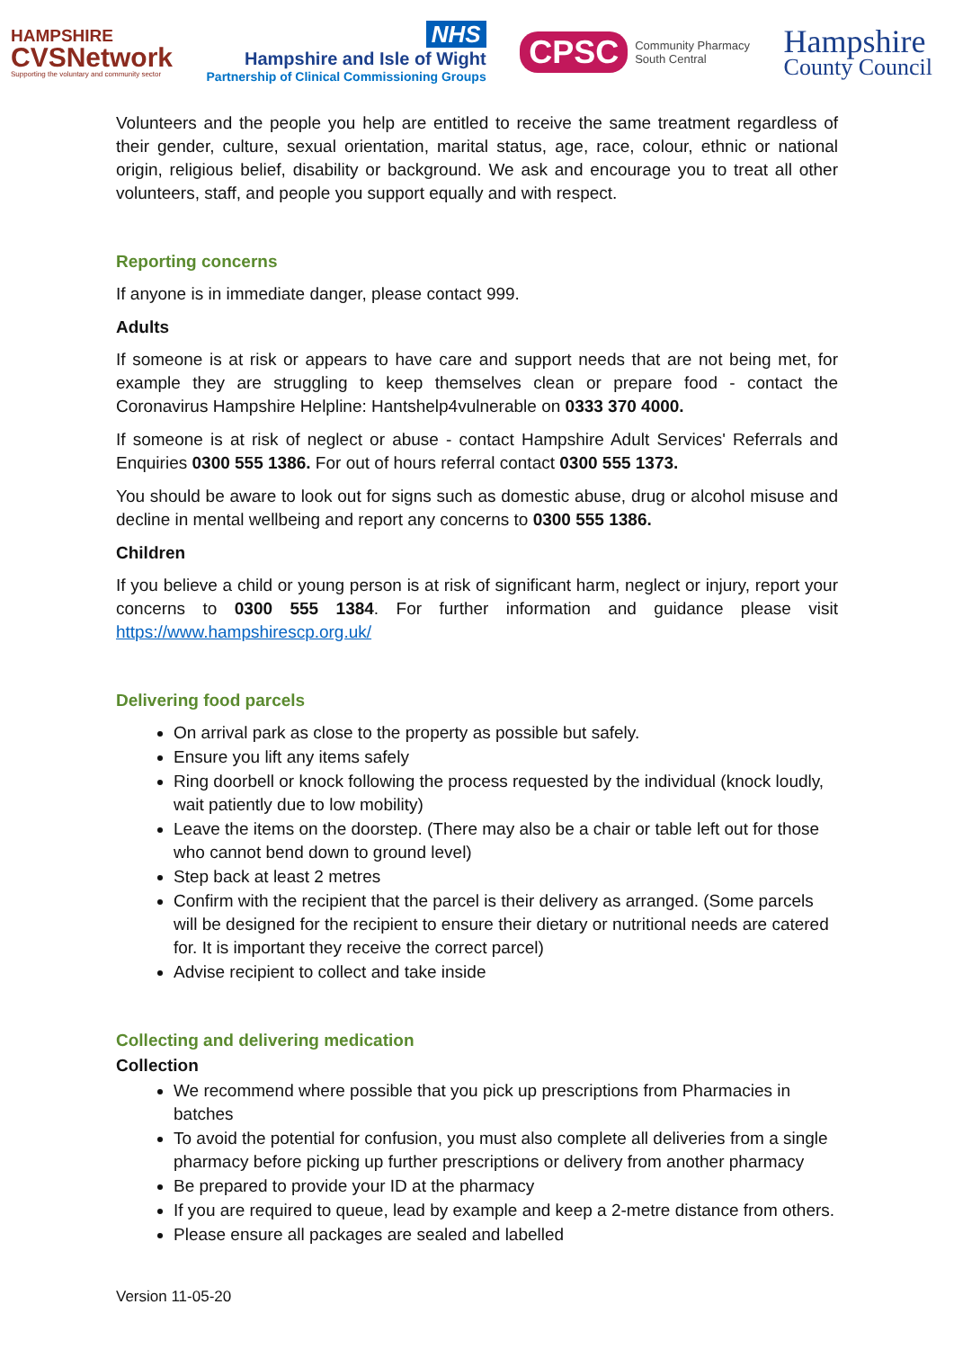HAMPSHIRE
CVSNetwork
Supporting the voluntary and community sector
NHS
Hampshire and Isle of Wight
Partnership of Clinical Commissioning Groups
CPSC Community Pharmacy
South Central
Hampshire
County Council
Volunteers and the people you help are entitled to receive the same treatment regardless of their gender, culture, sexual orientation, marital status, age, race, colour, ethnic or national origin, religious belief, disability or background. We ask and encourage you to treat all other volunteers, staff, and people you support equally and with respect.
Reporting concerns
If anyone is in immediate danger, please contact 999.
Adults
If someone is at risk or appears to have care and support needs that are not being met, for example they are struggling to keep themselves clean or prepare food - contact the Coronavirus Hampshire Helpline: Hantshelp4vulnerable on 0333 370 4000.
If someone is at risk of neglect or abuse - contact Hampshire Adult Services' Referrals and Enquiries 0300 555 1386. For out of hours referral contact 0300 555 1373.
You should be aware to look out for signs such as domestic abuse, drug or alcohol misuse and decline in mental wellbeing and report any concerns to 0300 555 1386.
Children
If you believe a child or young person is at risk of significant harm, neglect or injury, report your concerns to 0300 555 1384. For further information and guidance please visit https://www.hampshirescp.org.uk/
Delivering food parcels
On arrival park as close to the property as possible but safely.
Ensure you lift any items safely
Ring doorbell or knock following the process requested by the individual (knock loudly, wait patiently due to low mobility)
Leave the items on the doorstep. (There may also be a chair or table left out for those who cannot bend down to ground level)
Step back at least 2 metres
Confirm with the recipient that the parcel is their delivery as arranged. (Some parcels will be designed for the recipient to ensure their dietary or nutritional needs are catered for. It is important they receive the correct parcel)
Advise recipient to collect and take inside
Collecting and delivering medication
Collection
We recommend where possible that you pick up prescriptions from Pharmacies in batches
To avoid the potential for confusion, you must also complete all deliveries from a single pharmacy before picking up further prescriptions or delivery from another pharmacy
Be prepared to provide your ID at the pharmacy
If you are required to queue, lead by example and keep a 2-metre distance from others.
Please ensure all packages are sealed and labelled
Version 11-05-20